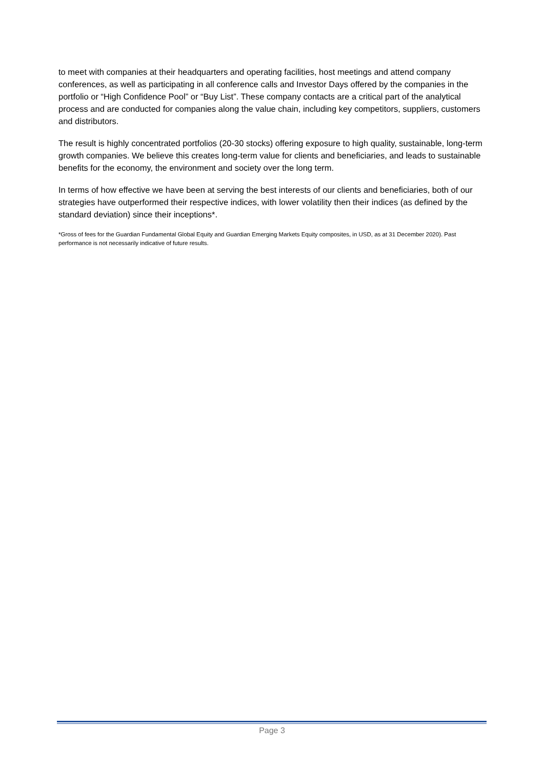to meet with companies at their headquarters and operating facilities, host meetings and attend company conferences, as well as participating in all conference calls and Investor Days offered by the companies in the portfolio or “High Confidence Pool” or “Buy List”. These company contacts are a critical part of the analytical process and are conducted for companies along the value chain, including key competitors, suppliers, customers and distributors.
The result is highly concentrated portfolios (20-30 stocks) offering exposure to high quality, sustainable, long-term growth companies. We believe this creates long-term value for clients and beneficiaries, and leads to sustainable benefits for the economy, the environment and society over the long term.
In terms of how effective we have been at serving the best interests of our clients and beneficiaries, both of our strategies have outperformed their respective indices, with lower volatility then their indices (as defined by the standard deviation) since their inceptions*.
*Gross of fees for the Guardian Fundamental Global Equity and Guardian Emerging Markets Equity composites, in USD, as at 31 December 2020). Past performance is not necessarily indicative of future results.
Page 3